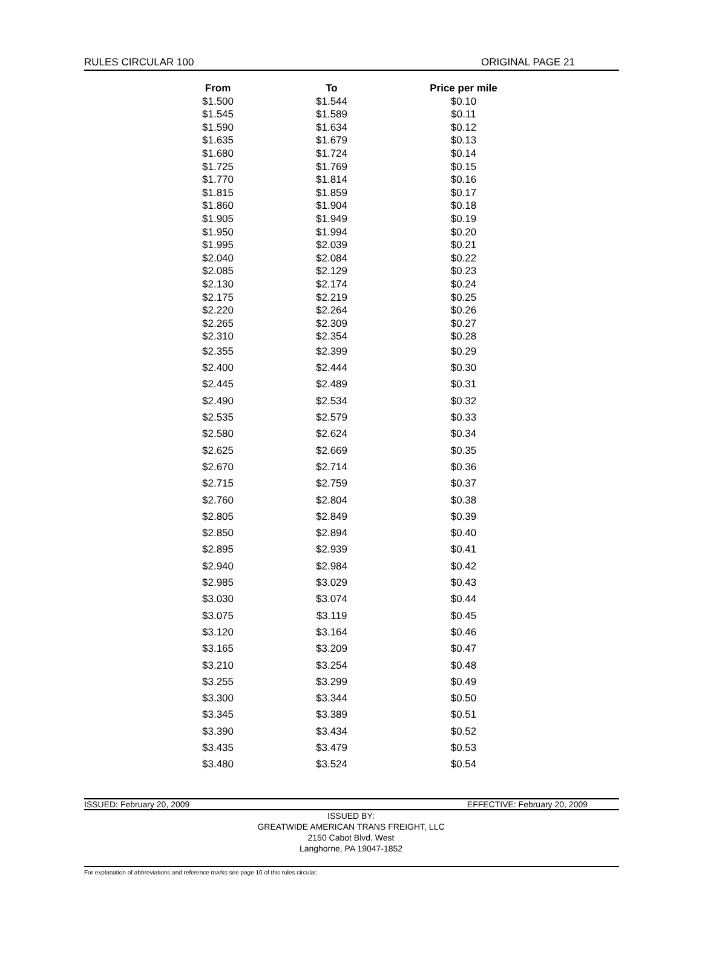RULES CIRCULAR 100 ORIGINAL PAGE 21
| From | To | Price per mile |
| --- | --- | --- |
| $1.500 | $1.544 | $0.10 |
| $1.545 | $1.589 | $0.11 |
| $1.590 | $1.634 | $0.12 |
| $1.635 | $1.679 | $0.13 |
| $1.680 | $1.724 | $0.14 |
| $1.725 | $1.769 | $0.15 |
| $1.770 | $1.814 | $0.16 |
| $1.815 | $1.859 | $0.17 |
| $1.860 | $1.904 | $0.18 |
| $1.905 | $1.949 | $0.19 |
| $1.950 | $1.994 | $0.20 |
| $1.995 | $2.039 | $0.21 |
| $2.040 | $2.084 | $0.22 |
| $2.085 | $2.129 | $0.23 |
| $2.130 | $2.174 | $0.24 |
| $2.175 | $2.219 | $0.25 |
| $2.220 | $2.264 | $0.26 |
| $2.265 | $2.309 | $0.27 |
| $2.310 | $2.354 | $0.28 |
| $2.355 | $2.399 | $0.29 |
| $2.400 | $2.444 | $0.30 |
| $2.445 | $2.489 | $0.31 |
| $2.490 | $2.534 | $0.32 |
| $2.535 | $2.579 | $0.33 |
| $2.580 | $2.624 | $0.34 |
| $2.625 | $2.669 | $0.35 |
| $2.670 | $2.714 | $0.36 |
| $2.715 | $2.759 | $0.37 |
| $2.760 | $2.804 | $0.38 |
| $2.805 | $2.849 | $0.39 |
| $2.850 | $2.894 | $0.40 |
| $2.895 | $2.939 | $0.41 |
| $2.940 | $2.984 | $0.42 |
| $2.985 | $3.029 | $0.43 |
| $3.030 | $3.074 | $0.44 |
| $3.075 | $3.119 | $0.45 |
| $3.120 | $3.164 | $0.46 |
| $3.165 | $3.209 | $0.47 |
| $3.210 | $3.254 | $0.48 |
| $3.255 | $3.299 | $0.49 |
| $3.300 | $3.344 | $0.50 |
| $3.345 | $3.389 | $0.51 |
| $3.390 | $3.434 | $0.52 |
| $3.435 | $3.479 | $0.53 |
| $3.480 | $3.524 | $0.54 |
ISSUED: February 20, 2009 EFFECTIVE: February 20, 2009
ISSUED BY:
GREATWIDE AMERICAN TRANS FREIGHT, LLC
2150 Cabot Blvd. West
Langhorne, PA 19047-1852
For explanation of abbreviations and reference marks see page 10 of this rules circular.